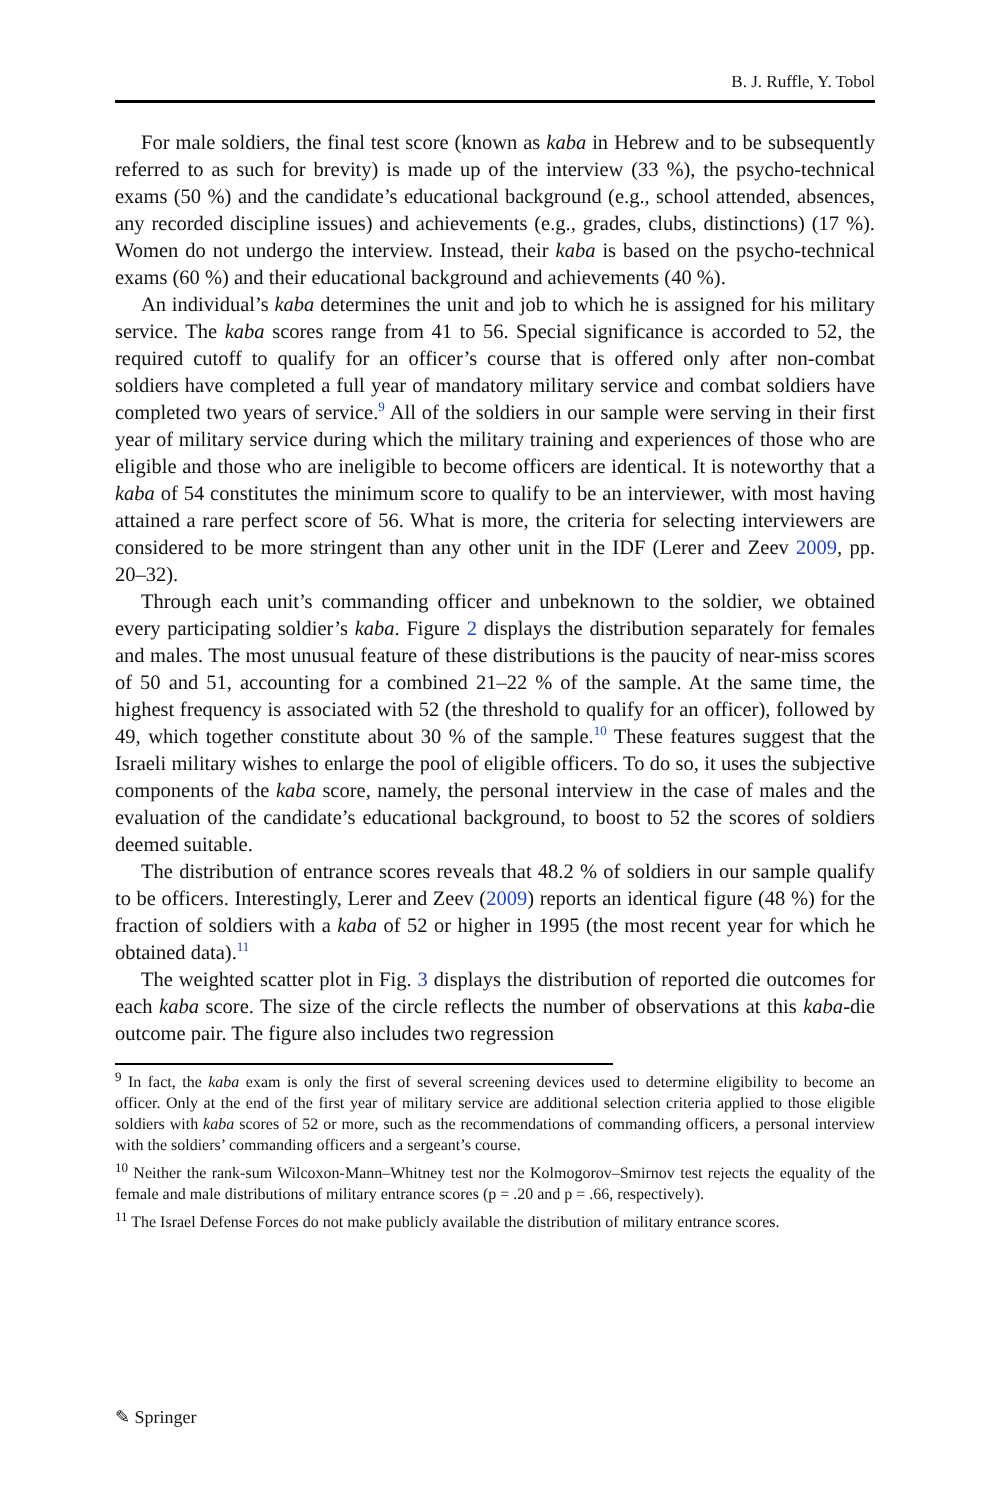B. J. Ruffle, Y. Tobol
For male soldiers, the final test score (known as kaba in Hebrew and to be subsequently referred to as such for brevity) is made up of the interview (33 %), the psycho-technical exams (50 %) and the candidate’s educational background (e.g., school attended, absences, any recorded discipline issues) and achievements (e.g., grades, clubs, distinctions) (17 %). Women do not undergo the interview. Instead, their kaba is based on the psycho-technical exams (60 %) and their educational background and achievements (40 %).
An individual’s kaba determines the unit and job to which he is assigned for his military service. The kaba scores range from 41 to 56. Special significance is accorded to 52, the required cutoff to qualify for an officer’s course that is offered only after non-combat soldiers have completed a full year of mandatory military service and combat soldiers have completed two years of service.<sup>9</sup> All of the soldiers in our sample were serving in their first year of military service during which the military training and experiences of those who are eligible and those who are ineligible to become officers are identical. It is noteworthy that a kaba of 54 constitutes the minimum score to qualify to be an interviewer, with most having attained a rare perfect score of 56. What is more, the criteria for selecting interviewers are considered to be more stringent than any other unit in the IDF (Lerer and Zeev 2009, pp. 20–32).
Through each unit’s commanding officer and unbeknown to the soldier, we obtained every participating soldier’s kaba. Figure 2 displays the distribution separately for females and males. The most unusual feature of these distributions is the paucity of near-miss scores of 50 and 51, accounting for a combined 21–22 % of the sample. At the same time, the highest frequency is associated with 52 (the threshold to qualify for an officer), followed by 49, which together constitute about 30 % of the sample.<sup>10</sup> These features suggest that the Israeli military wishes to enlarge the pool of eligible officers. To do so, it uses the subjective components of the kaba score, namely, the personal interview in the case of males and the evaluation of the candidate’s educational background, to boost to 52 the scores of soldiers deemed suitable.
The distribution of entrance scores reveals that 48.2 % of soldiers in our sample qualify to be officers. Interestingly, Lerer and Zeev (2009) reports an identical figure (48 %) for the fraction of soldiers with a kaba of 52 or higher in 1995 (the most recent year for which he obtained data).<sup>11</sup>
The weighted scatter plot in Fig. 3 displays the distribution of reported die outcomes for each kaba score. The size of the circle reflects the number of observations at this kaba-die outcome pair. The figure also includes two regression
<sup>9</sup> In fact, the kaba exam is only the first of several screening devices used to determine eligibility to become an officer. Only at the end of the first year of military service are additional selection criteria applied to those eligible soldiers with kaba scores of 52 or more, such as the recommendations of commanding officers, a personal interview with the soldiers’ commanding officers and a sergeant’s course.
<sup>10</sup> Neither the rank-sum Wilcoxon-Mann–Whitney test nor the Kolmogorov–Smirnov test rejects the equality of the female and male distributions of military entrance scores (p = .20 and p = .66, respectively).
<sup>11</sup> The Israel Defense Forces do not make publicly available the distribution of military entrance scores.
✎ Springer